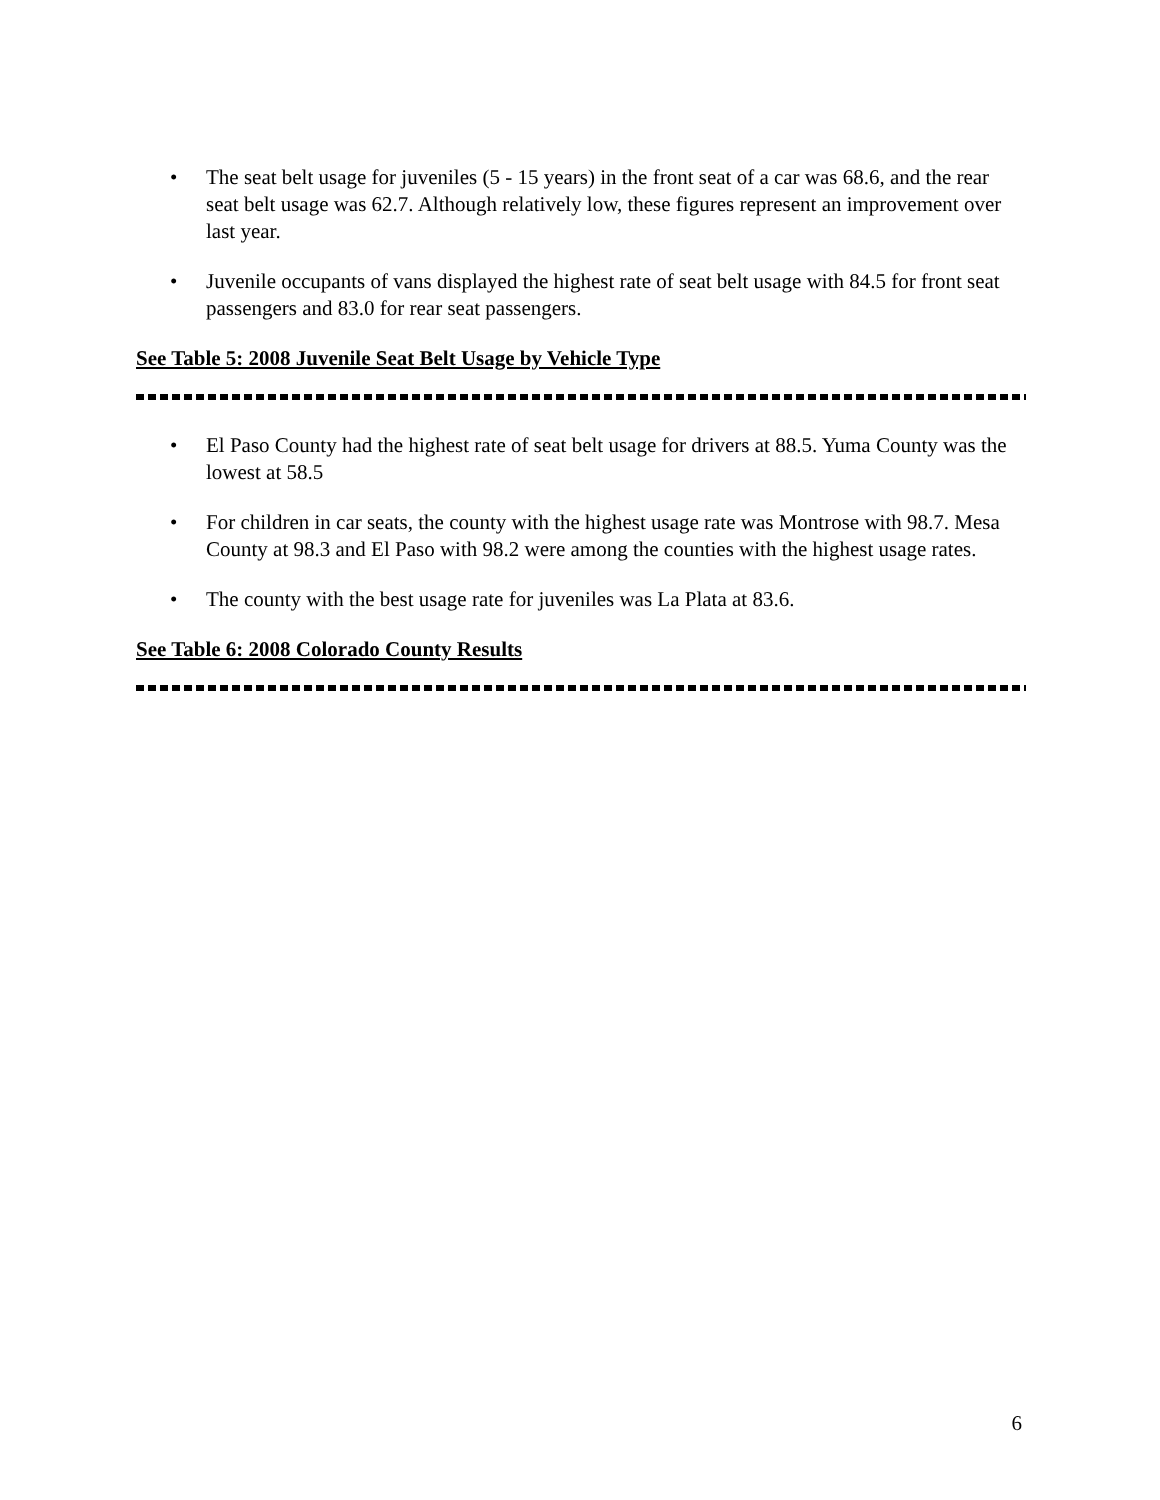• The seat belt usage for juveniles (5 - 15 years) in the front seat of a car was 68.6, and the rear seat belt usage was 62.7. Although relatively low, these figures represent an improvement over last year.
• Juvenile occupants of vans displayed the highest rate of seat belt usage with 84.5 for front seat passengers and 83.0 for rear seat passengers.
See Table 5: 2008 Juvenile Seat Belt Usage by Vehicle Type
• El Paso County had the highest rate of seat belt usage for drivers at 88.5. Yuma County was the lowest at 58.5
• For children in car seats, the county with the highest usage rate was Montrose with 98.7. Mesa County at 98.3 and El Paso with 98.2 were among the counties with the highest usage rates.
• The county with the best usage rate for juveniles was La Plata at 83.6.
See Table 6: 2008 Colorado County Results
6